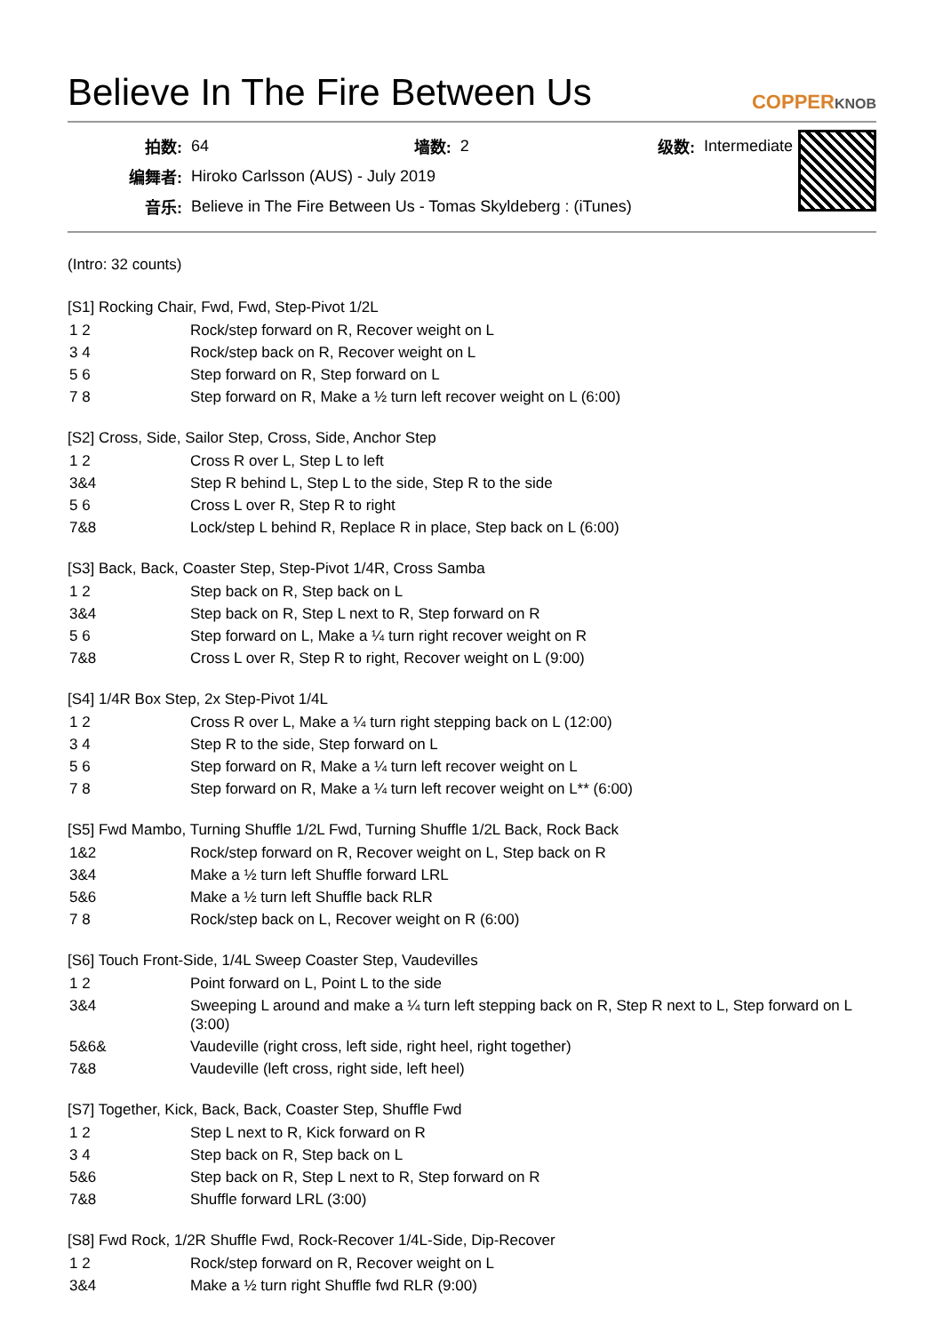Believe In The Fire Between Us
COPPERKNOB
| 拍数: | 64 | 墙数: | 2 | 级数: | Intermediate |
| 编舞者: | Hiroko Carlsson (AUS) - July 2019 | | | | |
| 音乐: | Believe in The Fire Between Us - Tomas Skyldeberg : (iTunes) | | | | |
(Intro: 32 counts)
[S1] Rocking Chair, Fwd, Fwd, Step-Pivot 1/2L
| 1 2 | Rock/step forward on R, Recover weight on L |
| 3 4 | Rock/step back on R, Recover weight on L |
| 5 6 | Step forward on R, Step forward on L |
| 7 8 | Step forward on R, Make a ½ turn left recover weight on L (6:00) |
[S2] Cross, Side, Sailor Step, Cross, Side, Anchor Step
| 1 2 | Cross R over L, Step L to left |
| 3&4 | Step R behind L, Step L to the side, Step R to the side |
| 5 6 | Cross L over R, Step R to right |
| 7&8 | Lock/step L behind R, Replace R in place, Step back on L (6:00) |
[S3] Back, Back, Coaster Step, Step-Pivot 1/4R, Cross Samba
| 1 2 | Step back on R, Step back on L |
| 3&4 | Step back on R, Step L next to R, Step forward on R |
| 5 6 | Step forward on L, Make a ¼ turn right recover weight on R |
| 7&8 | Cross L over R, Step R to right, Recover weight on L (9:00) |
[S4] 1/4R Box Step, 2x Step-Pivot 1/4L
| 1 2 | Cross R over L, Make a ¼ turn right stepping back on L (12:00) |
| 3 4 | Step R to the side, Step forward on L |
| 5 6 | Step forward on R, Make a ¼ turn left recover weight on L |
| 7 8 | Step forward on R, Make a ¼ turn left recover weight on L** (6:00) |
[S5] Fwd Mambo, Turning Shuffle 1/2L Fwd, Turning Shuffle 1/2L Back, Rock Back
| 1&2 | Rock/step forward on R, Recover weight on L, Step back on R |
| 3&4 | Make a ½ turn left Shuffle forward LRL |
| 5&6 | Make a ½ turn left Shuffle back RLR |
| 7 8 | Rock/step back on L, Recover weight on R (6:00) |
[S6] Touch Front-Side, 1/4L Sweep Coaster Step, Vaudevilles
| 1 2 | Point forward on L, Point L to the side |
| 3&4 | Sweeping L around and make a ¼ turn left stepping back on R, Step R next to L, Step forward on L (3:00) |
| 5&6& | Vaudeville (right cross, left side, right heel, right together) |
| 7&8 | Vaudeville (left cross, right side, left heel) |
[S7] Together, Kick, Back, Back, Coaster Step, Shuffle Fwd
| 1 2 | Step L next to R, Kick forward on R |
| 3 4 | Step back on R, Step back on L |
| 5&6 | Step back on R, Step L next to R, Step forward on R |
| 7&8 | Shuffle forward LRL (3:00) |
[S8] Fwd Rock, 1/2R Shuffle Fwd, Rock-Recover 1/4L-Side, Dip-Recover
| 1 2 | Rock/step forward on R, Recover weight on L |
| 3&4 | Make a ½ turn right Shuffle fwd RLR (9:00) |